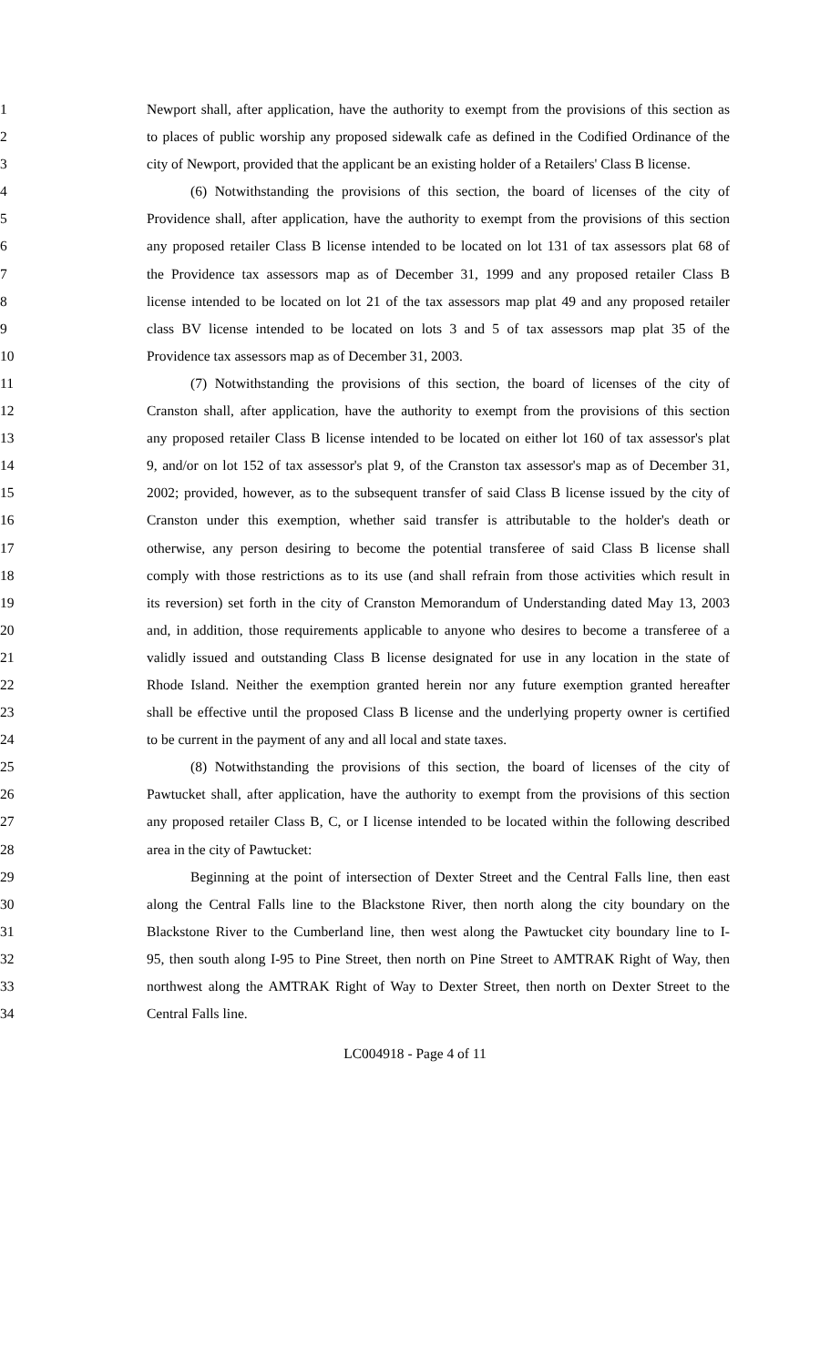1 Newport shall, after application, have the authority to exempt from the provisions of this section as
2 to places of public worship any proposed sidewalk cafe as defined in the Codified Ordinance of the
3 city of Newport, provided that the applicant be an existing holder of a Retailers' Class B license.
4 (6) Notwithstanding the provisions of this section, the board of licenses of the city of
5 Providence shall, after application, have the authority to exempt from the provisions of this section
6 any proposed retailer Class B license intended to be located on lot 131 of tax assessors plat 68 of
7 the Providence tax assessors map as of December 31, 1999 and any proposed retailer Class B
8 license intended to be located on lot 21 of the tax assessors map plat 49 and any proposed retailer
9 class BV license intended to be located on lots 3 and 5 of tax assessors map plat 35 of the
10 Providence tax assessors map as of December 31, 2003.
11 (7) Notwithstanding the provisions of this section, the board of licenses of the city of
12 Cranston shall, after application, have the authority to exempt from the provisions of this section
13 any proposed retailer Class B license intended to be located on either lot 160 of tax assessor's plat
14 9, and/or on lot 152 of tax assessor's plat 9, of the Cranston tax assessor's map as of December 31,
15 2002; provided, however, as to the subsequent transfer of said Class B license issued by the city of
16 Cranston under this exemption, whether said transfer is attributable to the holder's death or
17 otherwise, any person desiring to become the potential transferee of said Class B license shall
18 comply with those restrictions as to its use (and shall refrain from those activities which result in
19 its reversion) set forth in the city of Cranston Memorandum of Understanding dated May 13, 2003
20 and, in addition, those requirements applicable to anyone who desires to become a transferee of a
21 validly issued and outstanding Class B license designated for use in any location in the state of
22 Rhode Island. Neither the exemption granted herein nor any future exemption granted hereafter
23 shall be effective until the proposed Class B license and the underlying property owner is certified
24 to be current in the payment of any and all local and state taxes.
25 (8) Notwithstanding the provisions of this section, the board of licenses of the city of
26 Pawtucket shall, after application, have the authority to exempt from the provisions of this section
27 any proposed retailer Class B, C, or I license intended to be located within the following described
28 area in the city of Pawtucket:
29 Beginning at the point of intersection of Dexter Street and the Central Falls line, then east
30 along the Central Falls line to the Blackstone River, then north along the city boundary on the
31 Blackstone River to the Cumberland line, then west along the Pawtucket city boundary line to I-
32 95, then south along I-95 to Pine Street, then north on Pine Street to AMTRAK Right of Way, then
33 northwest along the AMTRAK Right of Way to Dexter Street, then north on Dexter Street to the
34 Central Falls line.
LC004918 - Page 4 of 11